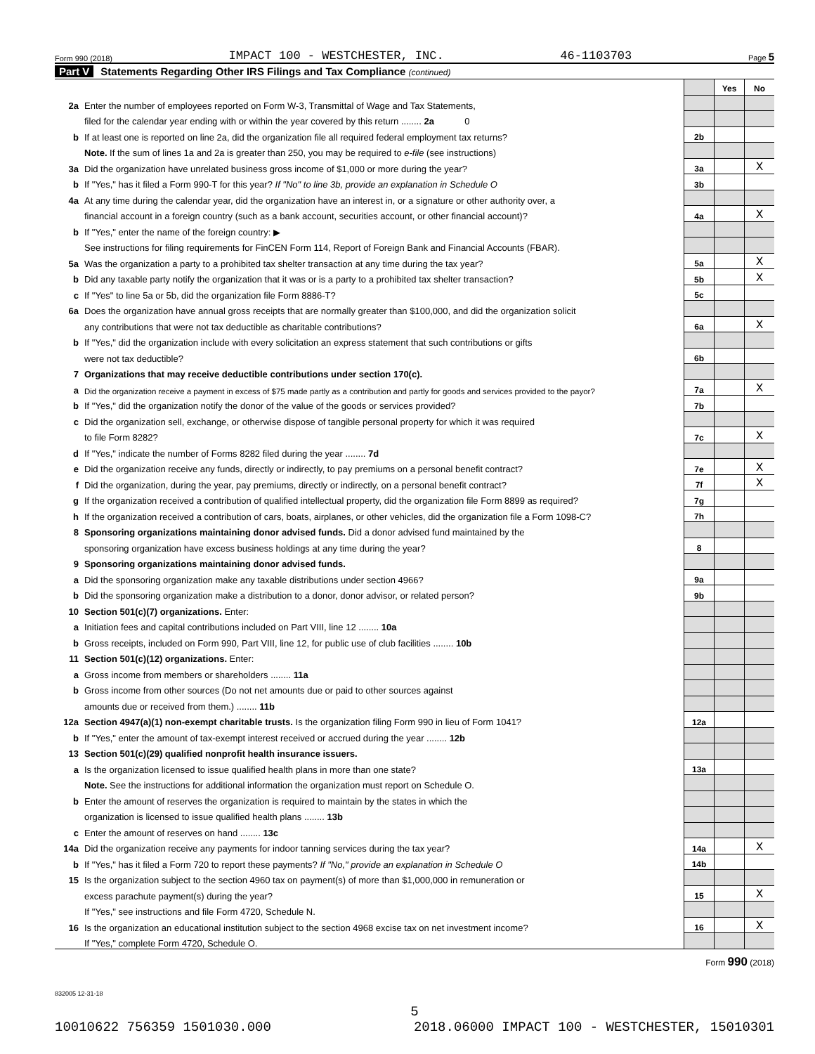Form 990 (2018) IMPACT 100 - WESTCHESTER, INC. 46-1103703 Page 5
Part V Statements Regarding Other IRS Filings and Tax Compliance (continued)
| | | | Yes | No |
| 2a | Enter the number of employees reported on Form W-3, Transmittal of Wage and Tax Statements, | | | |
| | filed for the calendar year ending with or within the year covered by this return ........ 2a 0 | | | |
| b | If at least one is reported on line 2a, did the organization file all required federal employment tax returns? | 2b | | |
| | Note. If the sum of lines 1a and 2a is greater than 250, you may be required to e-file (see instructions) | | | |
| 3a | Did the organization have unrelated business gross income of $1,000 or more during the year? | 3a | | X |
| b | If "Yes," has it filed a Form 990-T for this year? If "No" to line 3b, provide an explanation in Schedule O | 3b | | |
| 4a | At any time during the calendar year, did the organization have an interest in, or a signature or other authority over, a | | | |
| | financial account in a foreign country (such as a bank account, securities account, or other financial account)? | 4a | | X |
| b | If "Yes," enter the name of the foreign country: ▶ | | | |
| | See instructions for filing requirements for FinCEN Form 114, Report of Foreign Bank and Financial Accounts (FBAR). | | | |
| 5a | Was the organization a party to a prohibited tax shelter transaction at any time during the tax year? | 5a | | X |
| b | Did any taxable party notify the organization that it was or is a party to a prohibited tax shelter transaction? | 5b | | X |
| c | If "Yes" to line 5a or 5b, did the organization file Form 8886-T? | 5c | | |
| 6a | Does the organization have annual gross receipts that are normally greater than $100,000, and did the organization solicit | | | |
| | any contributions that were not tax deductible as charitable contributions? | 6a | | X |
| b | If "Yes," did the organization include with every solicitation an express statement that such contributions or gifts | | | |
| | were not tax deductible? | 6b | | |
| 7 | Organizations that may receive deductible contributions under section 170(c). | | | |
| a | Did the organization receive a payment in excess of $75 made partly as a contribution and partly for goods and services provided to the payor? | 7a | | X |
| b | If "Yes," did the organization notify the donor of the value of the goods or services provided? | 7b | | |
| c | Did the organization sell, exchange, or otherwise dispose of tangible personal property for which it was required | | | |
| | to file Form 8282? | 7c | | X |
| d | If "Yes," indicate the number of Forms 8282 filed during the year ........ 7d | | | |
| e | Did the organization receive any funds, directly or indirectly, to pay premiums on a personal benefit contract? | 7e | | X |
| f | Did the organization, during the year, pay premiums, directly or indirectly, on a personal benefit contract? | 7f | | X |
| g | If the organization received a contribution of qualified intellectual property, did the organization file Form 8899 as required? | 7g | | |
| h | If the organization received a contribution of cars, boats, airplanes, or other vehicles, did the organization file a Form 1098-C? | 7h | | |
| 8 | Sponsoring organizations maintaining donor advised funds. Did a donor advised fund maintained by the | | | |
| | sponsoring organization have excess business holdings at any time during the year? | 8 | | |
| 9 | Sponsoring organizations maintaining donor advised funds. | | | |
| a | Did the sponsoring organization make any taxable distributions under section 4966? | 9a | | |
| b | Did the sponsoring organization make a distribution to a donor, donor advisor, or related person? | 9b | | |
| 10 | Section 501(c)(7) organizations. Enter: | | | |
| a | Initiation fees and capital contributions included on Part VIII, line 12 ........ 10a | | | |
| b | Gross receipts, included on Form 990, Part VIII, line 12, for public use of club facilities ........ 10b | | | |
| 11 | Section 501(c)(12) organizations. Enter: | | | |
| a | Gross income from members or shareholders ........ 11a | | | |
| b | Gross income from other sources (Do not net amounts due or paid to other sources against | | | |
| | amounts due or received from them.) ........ 11b | | | |
| 12a | Section 4947(a)(1) non-exempt charitable trusts. Is the organization filing Form 990 in lieu of Form 1041? | 12a | | |
| b | If "Yes," enter the amount of tax-exempt interest received or accrued during the year ........ 12b | | | |
| 13 | Section 501(c)(29) qualified nonprofit health insurance issuers. | | | |
| a | Is the organization licensed to issue qualified health plans in more than one state? | 13a | | |
| | Note. See the instructions for additional information the organization must report on Schedule O. | | | |
| b | Enter the amount of reserves the organization is required to maintain by the states in which the | | | |
| | organization is licensed to issue qualified health plans ........ 13b | | | |
| c | Enter the amount of reserves on hand ........ 13c | | | |
| 14a | Did the organization receive any payments for indoor tanning services during the tax year? | 14a | | X |
| b | If "Yes," has it filed a Form 720 to report these payments? If "No," provide an explanation in Schedule O | 14b | | |
| 15 | Is the organization subject to the section 4960 tax on payment(s) of more than $1,000,000 in remuneration or | | | |
| | excess parachute payment(s) during the year? | 15 | | X |
| | If "Yes," see instructions and file Form 4720, Schedule N. | | | |
| 16 | Is the organization an educational institution subject to the section 4968 excise tax on net investment income? | 16 | | X |
| | If "Yes," complete Form 4720, Schedule O. | | | |
Form 990 (2018)
832005 12-31-18
5
10010622 756359 1501030.000 2018.06000 IMPACT 100 - WESTCHESTER, 15010301